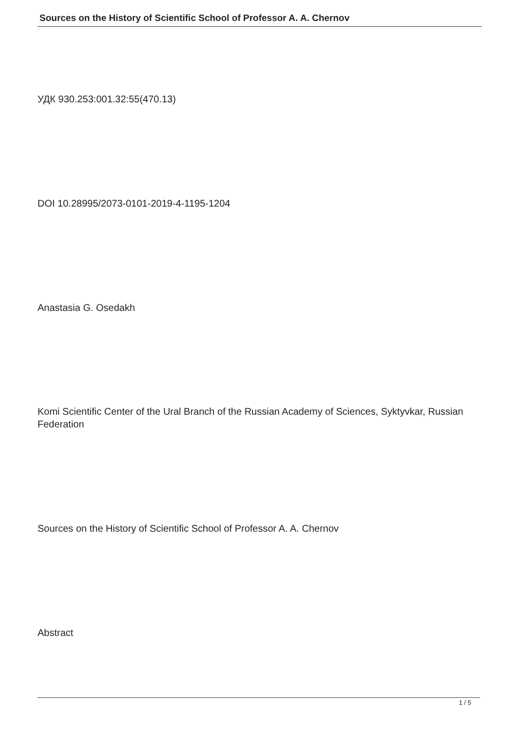Sources on the History of Scientific School of Professor A. A. Chernov
УДК 930.253:001.32:55(470.13)
DOI 10.28995/2073-0101-2019-4-1195-1204
Anastasia G. Osedakh
Komi Scientific Center of the Ural Branch of the Russian Academy of Sciences, Syktyvkar, Russian Federation
Sources on the History of Scientific School of Professor A. A. Chernov
Abstract
1 / 5